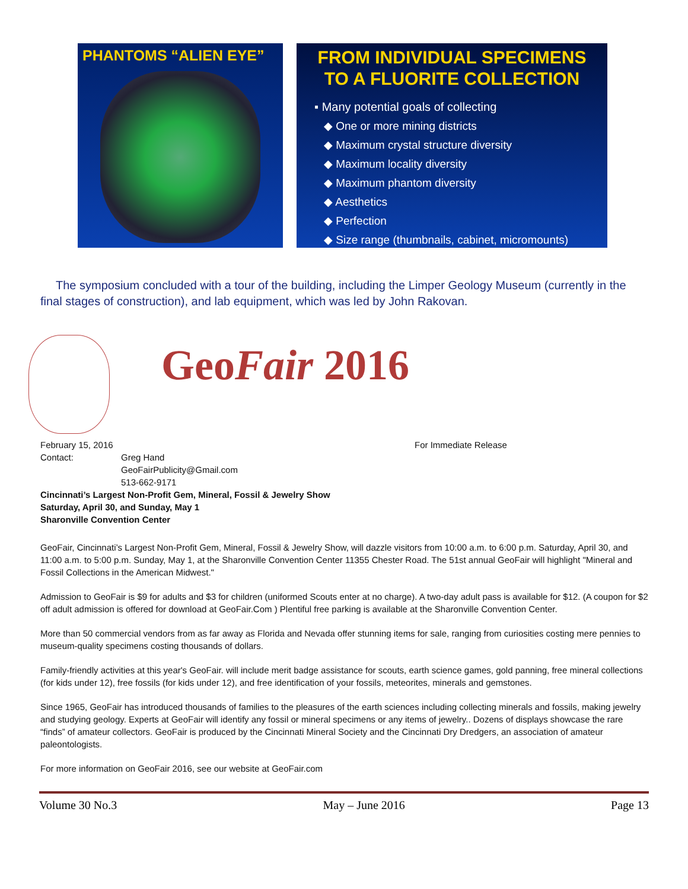PHANTOMS “ALIEN EYE”
FROM INDIVIDUAL SPECIMENS
TO A FLUORITE COLLECTION
▪ Many potential goals of collecting
◆ One or more mining districts
◆ Maximum crystal structure diversity
◆ Maximum locality diversity
◆ Maximum phantom diversity
◆ Aesthetics
◆ Perfection
◆ Size range (thumbnails, cabinet, micromounts)
The symposium concluded with a tour of the building, including the Limper Geology Museum (currently in the final stages of construction), and lab equipment, which was led by John Rakovan.
GeoFair 2016
February 15, 2016 For Immediate Release
Contact: Greg Hand
GeoFairPublicity@Gmail.com
513-662-9171
Cincinnati’s Largest Non-Profit Gem, Mineral, Fossil & Jewelry Show
Saturday, April 30, and Sunday, May 1
Sharonville Convention Center
GeoFair, Cincinnati’s Largest Non-Profit Gem, Mineral, Fossil & Jewelry Show, will dazzle visitors from 10:00 a.m. to 6:00 p.m. Saturday, April 30, and 11:00 a.m. to 5:00 p.m. Sunday, May 1, at the Sharonville Convention Center 11355 Chester Road. The 51st annual GeoFair will highlight "Mineral and Fossil Collections in the American Midwest."
Admission to GeoFair is $9 for adults and $3 for children (uniformed Scouts enter at no charge). A two-day adult pass is available for $12. (A coupon for $2 off adult admission is offered for download at GeoFair.Com ) Plentiful free parking is available at the Sharonville Convention Center.
More than 50 commercial vendors from as far away as Florida and Nevada offer stunning items for sale, ranging from curiosities costing mere pennies to museum-quality specimens costing thousands of dollars.
Family-friendly activities at this year's GeoFair. will include merit badge assistance for scouts, earth science games, gold panning, free mineral collections (for kids under 12), free fossils (for kids under 12), and free identification of your fossils, meteorites, minerals and gemstones.
Since 1965, GeoFair has introduced thousands of families to the pleasures of the earth sciences including collecting minerals and fossils, making jewelry and studying geology. Experts at GeoFair will identify any fossil or mineral specimens or any items of jewelry.. Dozens of displays showcase the rare “finds” of amateur collectors. GeoFair is produced by the Cincinnati Mineral Society and the Cincinnati Dry Dredgers, an association of amateur paleontologists.
For more information on GeoFair 2016, see our website at GeoFair.com
Volume 30 No.3 May – June 2016 Page 13